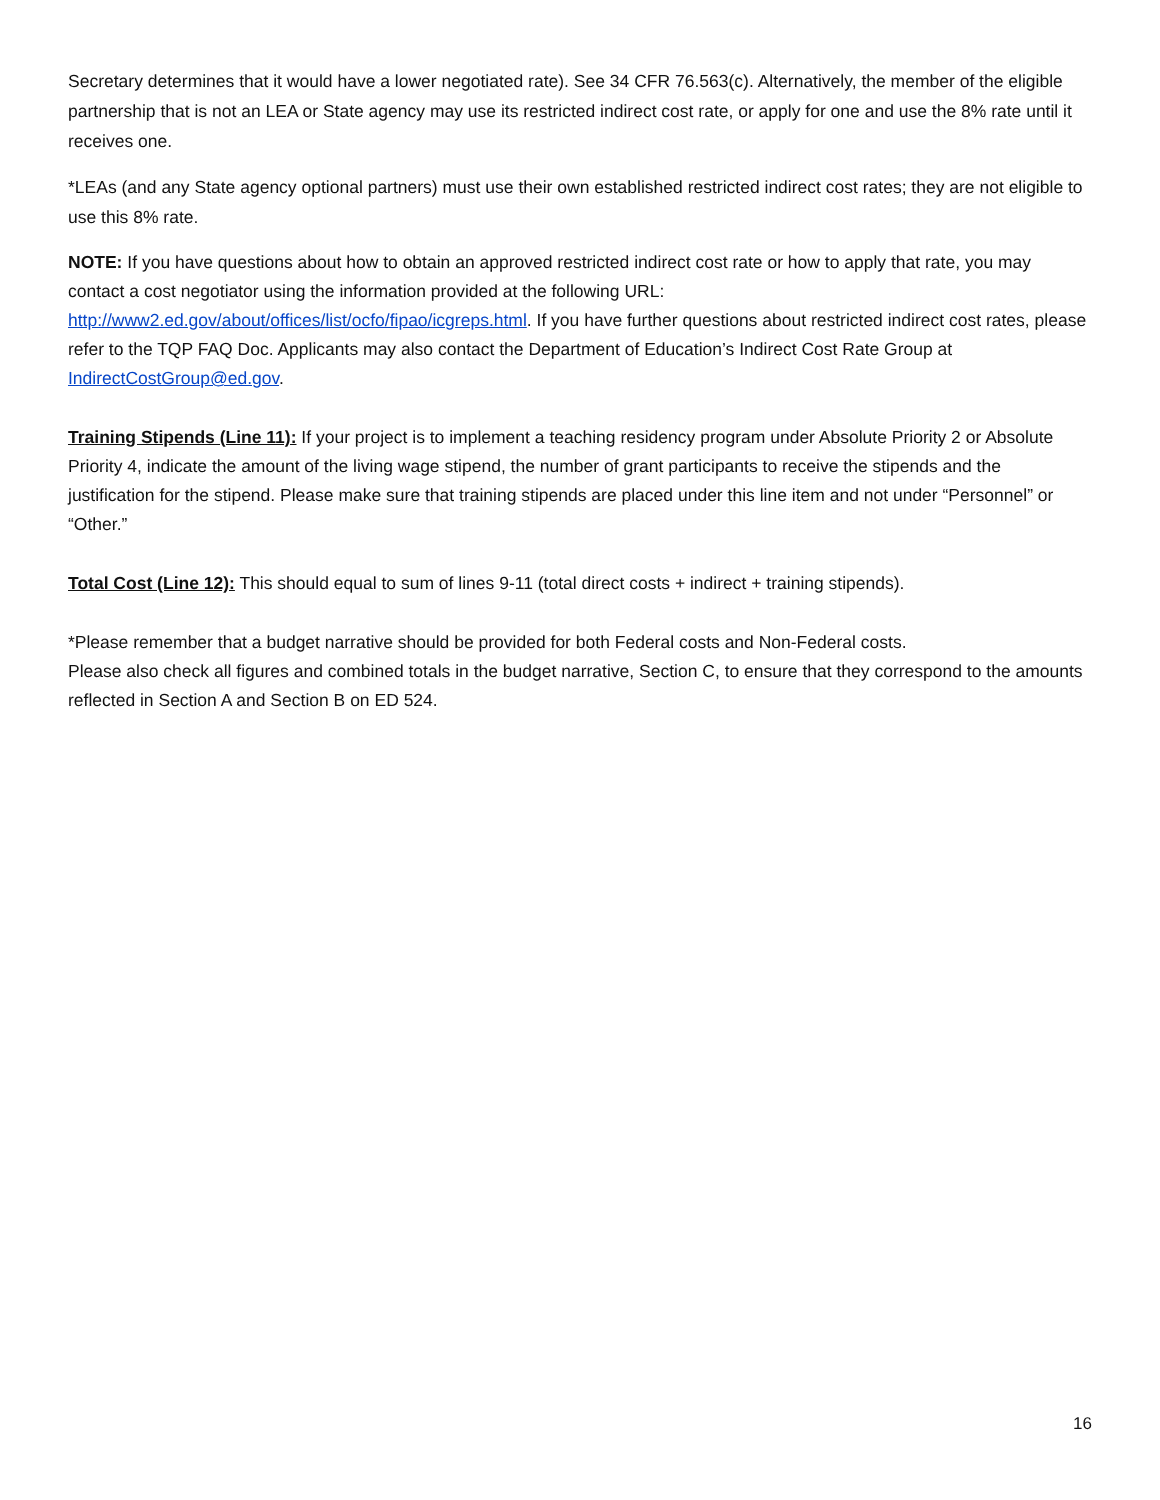Secretary determines that it would have a lower negotiated rate). See 34 CFR 76.563(c). Alternatively, the member of the eligible partnership that is not an LEA or State agency may use its restricted indirect cost rate, or apply for one and use the 8% rate until it receives one.
*LEAs (and any State agency optional partners) must use their own established restricted indirect cost rates; they are not eligible to use this 8% rate.
NOTE: If you have questions about how to obtain an approved restricted indirect cost rate or how to apply that rate, you may contact a cost negotiator using the information provided at the following URL: http://www2.ed.gov/about/offices/list/ocfo/fipao/icgreps.html. If you have further questions about restricted indirect cost rates, please refer to the TQP FAQ Doc. Applicants may also contact the Department of Education’s Indirect Cost Rate Group at IndirectCostGroup@ed.gov.
Training Stipends (Line 11): If your project is to implement a teaching residency program under Absolute Priority 2 or Absolute Priority 4, indicate the amount of the living wage stipend, the number of grant participants to receive the stipends and the justification for the stipend. Please make sure that training stipends are placed under this line item and not under “Personnel” or “Other.”
Total Cost (Line 12): This should equal to sum of lines 9-11 (total direct costs + indirect + training stipends).
*Please remember that a budget narrative should be provided for both Federal costs and Non-Federal costs.
Please also check all figures and combined totals in the budget narrative, Section C, to ensure that they correspond to the amounts reflected in Section A and Section B on ED 524.
16